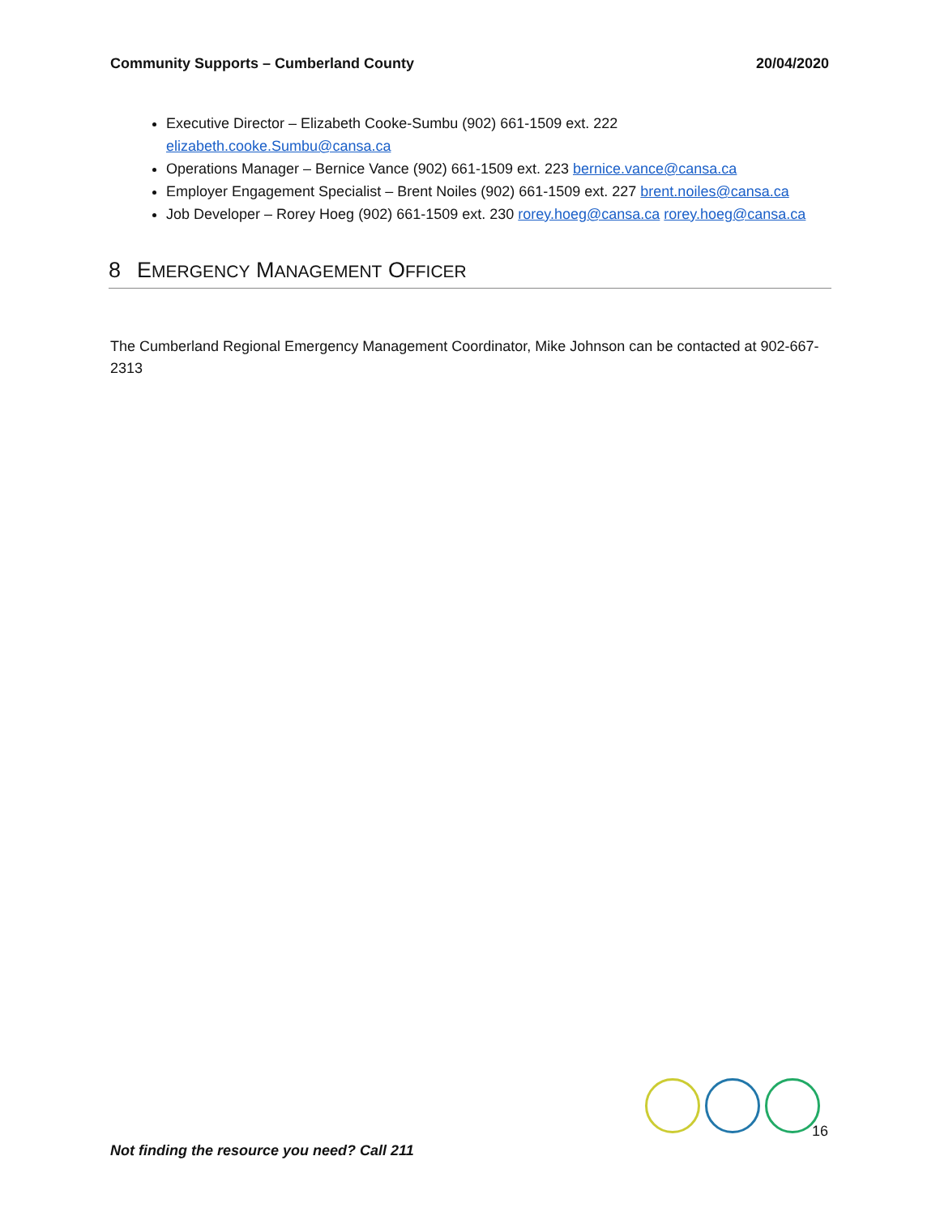Community Supports – Cumberland County 20/04/2020
Executive Director – Elizabeth Cooke-Sumbu (902) 661-1509 ext. 222 elizabeth.cooke.Sumbu@cansa.ca
Operations Manager – Bernice Vance (902) 661-1509 ext. 223 bernice.vance@cansa.ca
Employer Engagement Specialist – Brent Noiles (902) 661-1509 ext. 227 brent.noiles@cansa.ca
Job Developer – Rorey Hoeg (902) 661-1509 ext. 230 rorey.hoeg@cansa.ca rorey.hoeg@cansa.ca
8 EMERGENCY MANAGEMENT OFFICER
The Cumberland Regional Emergency Management Coordinator, Mike Johnson can be contacted at 902-667-2313
16
Not finding the resource you need? Call 211